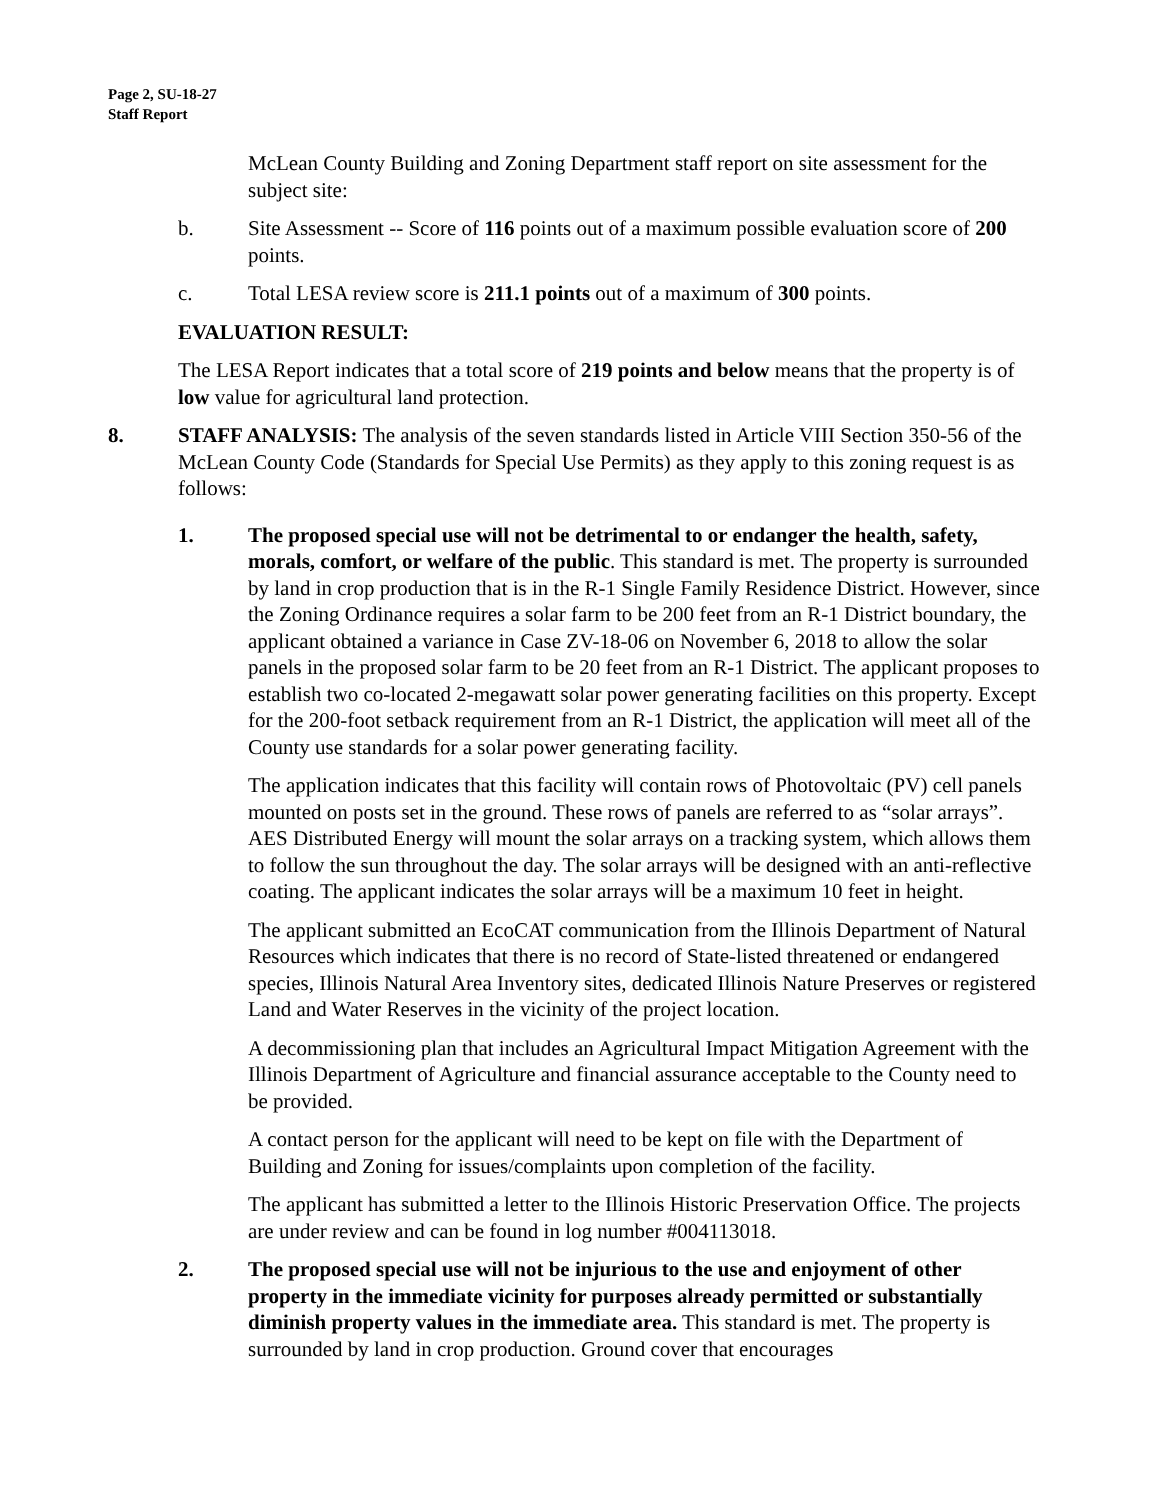Page 2, SU-18-27
Staff Report
McLean County Building and Zoning Department staff report on site assessment for the subject site:
b. Site Assessment -- Score of 116 points out of a maximum possible evaluation score of 200 points.
c. Total LESA review score is 211.1 points out of a maximum of 300 points.
EVALUATION RESULT:
The LESA Report indicates that a total score of 219 points and below means that the property is of low value for agricultural land protection.
8. STAFF ANALYSIS: The analysis of the seven standards listed in Article VIII Section 350-56 of the McLean County Code (Standards for Special Use Permits) as they apply to this zoning request is as follows:
1. The proposed special use will not be detrimental to or endanger the health, safety, morals, comfort, or welfare of the public. This standard is met. The property is surrounded by land in crop production that is in the R-1 Single Family Residence District. However, since the Zoning Ordinance requires a solar farm to be 200 feet from an R-1 District boundary, the applicant obtained a variance in Case ZV-18-06 on November 6, 2018 to allow the solar panels in the proposed solar farm to be 20 feet from an R-1 District. The applicant proposes to establish two co-located 2-megawatt solar power generating facilities on this property. Except for the 200-foot setback requirement from an R-1 District, the application will meet all of the County use standards for a solar power generating facility.
The application indicates that this facility will contain rows of Photovoltaic (PV) cell panels mounted on posts set in the ground. These rows of panels are referred to as “solar arrays”. AES Distributed Energy will mount the solar arrays on a tracking system, which allows them to follow the sun throughout the day. The solar arrays will be designed with an anti-reflective coating. The applicant indicates the solar arrays will be a maximum 10 feet in height.
The applicant submitted an EcoCAT communication from the Illinois Department of Natural Resources which indicates that there is no record of State-listed threatened or endangered species, Illinois Natural Area Inventory sites, dedicated Illinois Nature Preserves or registered Land and Water Reserves in the vicinity of the project location.
A decommissioning plan that includes an Agricultural Impact Mitigation Agreement with the Illinois Department of Agriculture and financial assurance acceptable to the County need to be provided.
A contact person for the applicant will need to be kept on file with the Department of Building and Zoning for issues/complaints upon completion of the facility.
The applicant has submitted a letter to the Illinois Historic Preservation Office. The projects are under review and can be found in log number #004113018.
2. The proposed special use will not be injurious to the use and enjoyment of other property in the immediate vicinity for purposes already permitted or substantially diminish property values in the immediate area. This standard is met. The property is surrounded by land in crop production. Ground cover that encourages